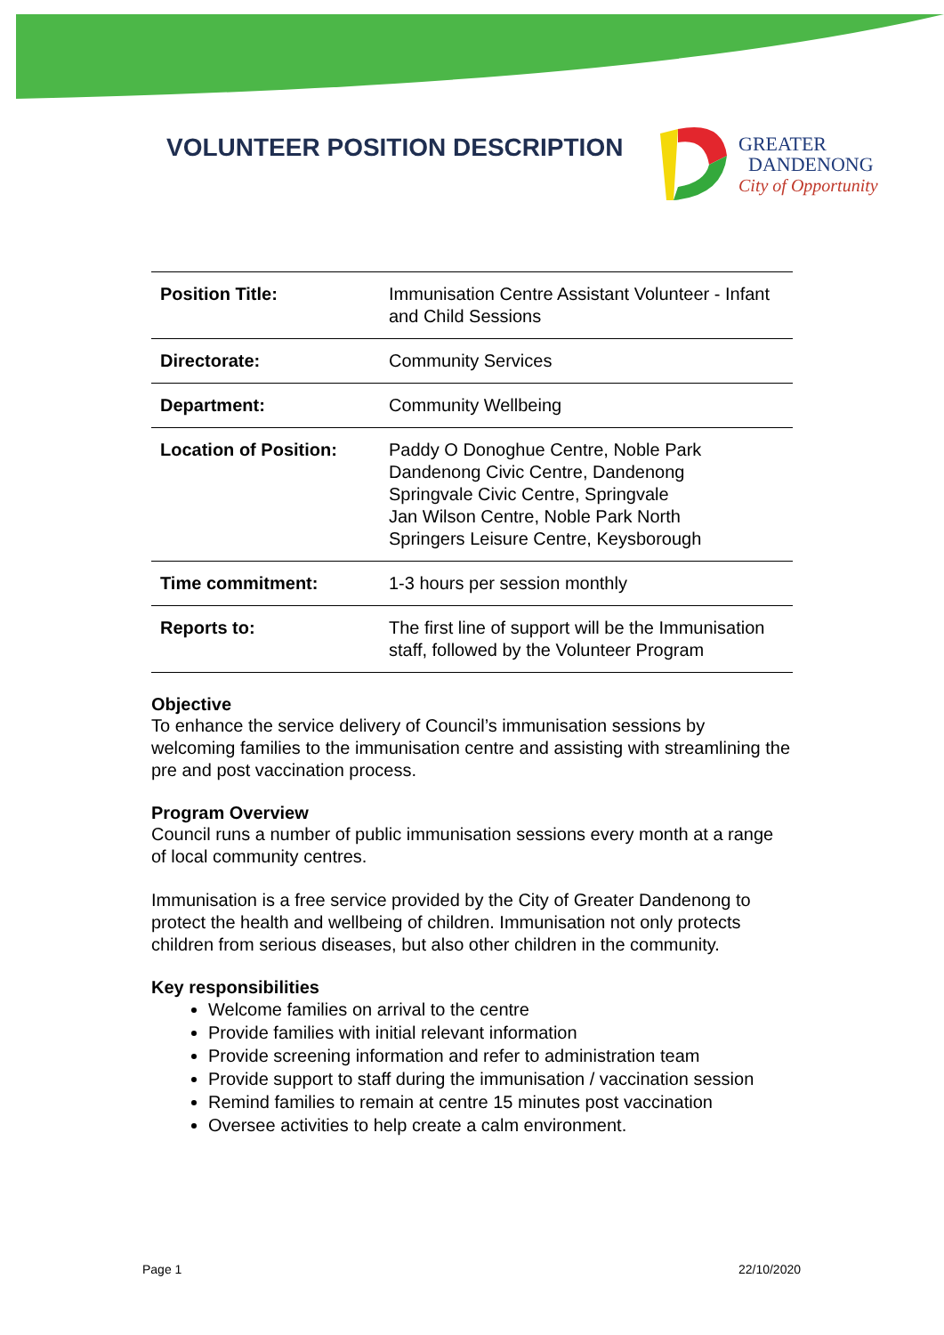VOLUNTEER POSITION DESCRIPTION
GREATER
DANDENONG
City of Opportunity
| Position Title: | Immunisation Centre Assistant Volunteer - Infant and Child Sessions |
| Directorate: | Community Services |
| Department: | Community Wellbeing |
| Location of Position: | Paddy O Donoghue Centre, Noble Park Dandenong Civic Centre, Dandenong Springvale Civic Centre, Springvale Jan Wilson Centre, Noble Park North Springers Leisure Centre, Keysborough |
| Time commitment: | 1-3 hours per session monthly |
| Reports to: | The first line of support will be the Immunisation staff, followed by the Volunteer Program |
Objective
To enhance the service delivery of Council’s immunisation sessions by welcoming families to the immunisation centre and assisting with streamlining the pre and post vaccination process.
Program Overview
Council runs a number of public immunisation sessions every month at a range of local community centres.
Immunisation is a free service provided by the City of Greater Dandenong to protect the health and wellbeing of children. Immunisation not only protects children from serious diseases, but also other children in the community.
Key responsibilities
Welcome families on arrival to the centre
Provide families with initial relevant information
Provide screening information and refer to administration team
Provide support to staff during the immunisation / vaccination session
Remind families to remain at centre 15 minutes post vaccination
Oversee activities to help create a calm environment.
Page 1 22/10/2020